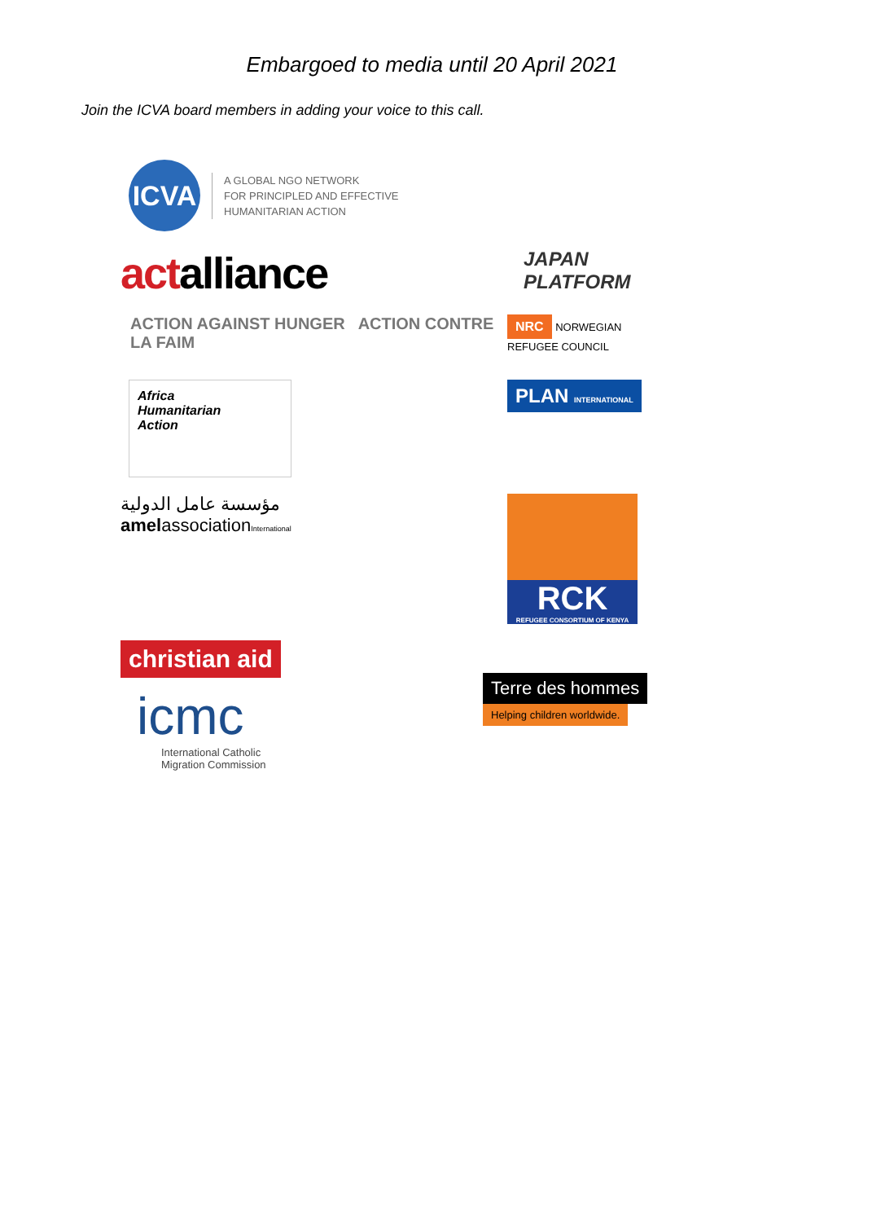Embargoed to media until 20 April 2021
Join the ICVA board members in adding your voice to this call.
ICVA
A GLOBAL NGO NETWORK
FOR PRINCIPLED AND EFFECTIVE
HUMANITARIAN ACTION
act alliance
JAPAN
PLATFORM
ACTION AGAINST HUNGER ACTION CONTRE LA FAIM
NRC NORWEGIAN
REFUGEE COUNCIL
Africa
Humanitarian
Action
PLAN INTERNATIONAL
مؤسسة عامل الدولية
amelassociationInternational
RCK
REFUGEE CONSORTIUM OF KENYA
christian aid
icmc
International Catholic
Migration Commission
Terre des hommes
Helping children worldwide.